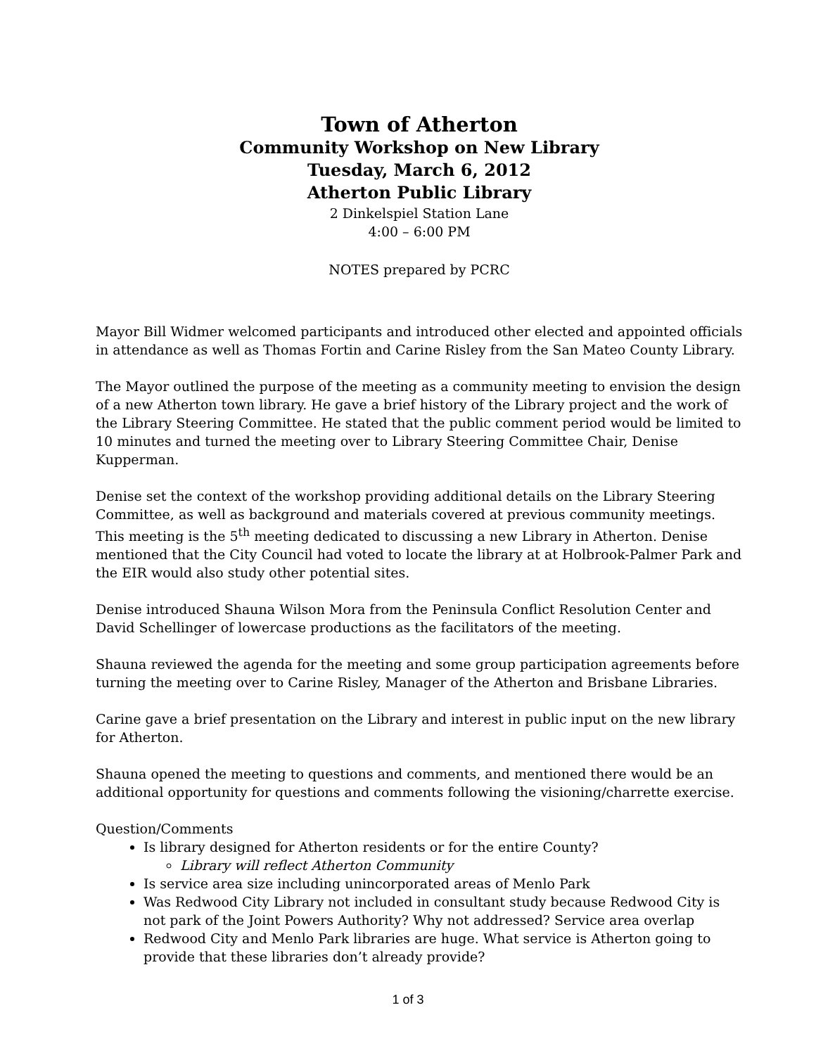Town of Atherton
Community Workshop on New Library
Tuesday, March 6, 2012
Atherton Public Library
2 Dinkelspiel Station Lane
4:00 – 6:00 PM
NOTES prepared by PCRC
Mayor Bill Widmer welcomed participants and introduced other elected and appointed officials in attendance as well as Thomas Fortin and Carine Risley from the San Mateo County Library.
The Mayor outlined the purpose of the meeting as a community meeting to envision the design of a new Atherton town library. He gave a brief history of the Library project and the work of the Library Steering Committee. He stated that the public comment period would be limited to 10 minutes and turned the meeting over to Library Steering Committee Chair, Denise Kupperman.
Denise set the context of the workshop providing additional details on the Library Steering Committee, as well as background and materials covered at previous community meetings. This meeting is the 5<sup>th</sup> meeting dedicated to discussing a new Library in Atherton. Denise mentioned that the City Council had voted to locate the library at at Holbrook-Palmer Park and the EIR would also study other potential sites.
Denise introduced Shauna Wilson Mora from the Peninsula Conflict Resolution Center and David Schellinger of lowercase productions as the facilitators of the meeting.
Shauna reviewed the agenda for the meeting and some group participation agreements before turning the meeting over to Carine Risley, Manager of the Atherton and Brisbane Libraries.
Carine gave a brief presentation on the Library and interest in public input on the new library for Atherton.
Shauna opened the meeting to questions and comments, and mentioned there would be an additional opportunity for questions and comments following the visioning/charrette exercise.
Question/Comments
Is library designed for Atherton residents or for the entire County?
Library will reflect Atherton Community
Is service area size including unincorporated areas of Menlo Park
Was Redwood City Library not included in consultant study because Redwood City is not park of the Joint Powers Authority? Why not addressed? Service area overlap
Redwood City and Menlo Park libraries are huge. What service is Atherton going to provide that these libraries don’t already provide?
1 of 3